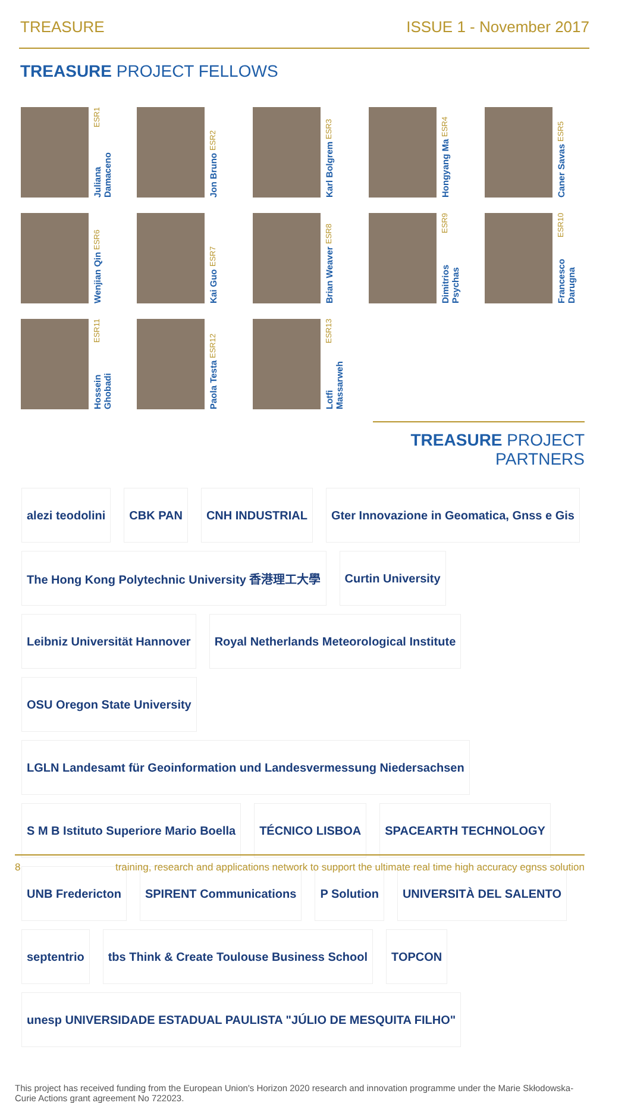TREASURE ISSUE 1 - November 2017
TREASURE PROJECT FELLOWS
Juliana Damaceno ESR1
Jon Bruno ESR2
Karl Bolgrem ESR3
Hongyang Ma ESR4
Caner Savas ESR5
Wenjian Qin ESR6
Kai Guo ESR7
Brian Weaver ESR8
Dimitrios Psychas ESR9
Francesco Darugna ESR10
Hossein Ghobadi ESR11
Paola Testa ESR12
Lotfi Massarweh ESR13
TREASURE PROJECT PARTNERS
alezi teodolini
CBK PAN
CNH INDUSTRIAL
Gter Innovazione in Geomatica, Gnss e Gis
The Hong Kong Polytechnic University 香港理工大學
Curtin University
Leibniz Universität Hannover
Royal Netherlands Meteorological Institute
OSU Oregon State University
LGLN Landesamt für Geoinformation und Landesvermessung Niedersachsen
S M B Istituto Superiore Mario Boella
TÉCNICO LISBOA
SPACEARTH TECHNOLOGY
UNB Fredericton
SPIRENT Communications
P Solution
UNIVERSITÀ DEL SALENTO
septentrio
tbs Think & Create Toulouse Business School
TOPCON
unesp UNIVERSIDADE ESTADUAL PAULISTA "JÚLIO DE MESQUITA FILHO"
This project has received funding from the European Union's Horizon 2020 research and innovation programme under the Marie Skłodowska-Curie Actions grant agreement No 722023.
8 training, research and applications network to support the ultimate real time high accuracy egnss solution